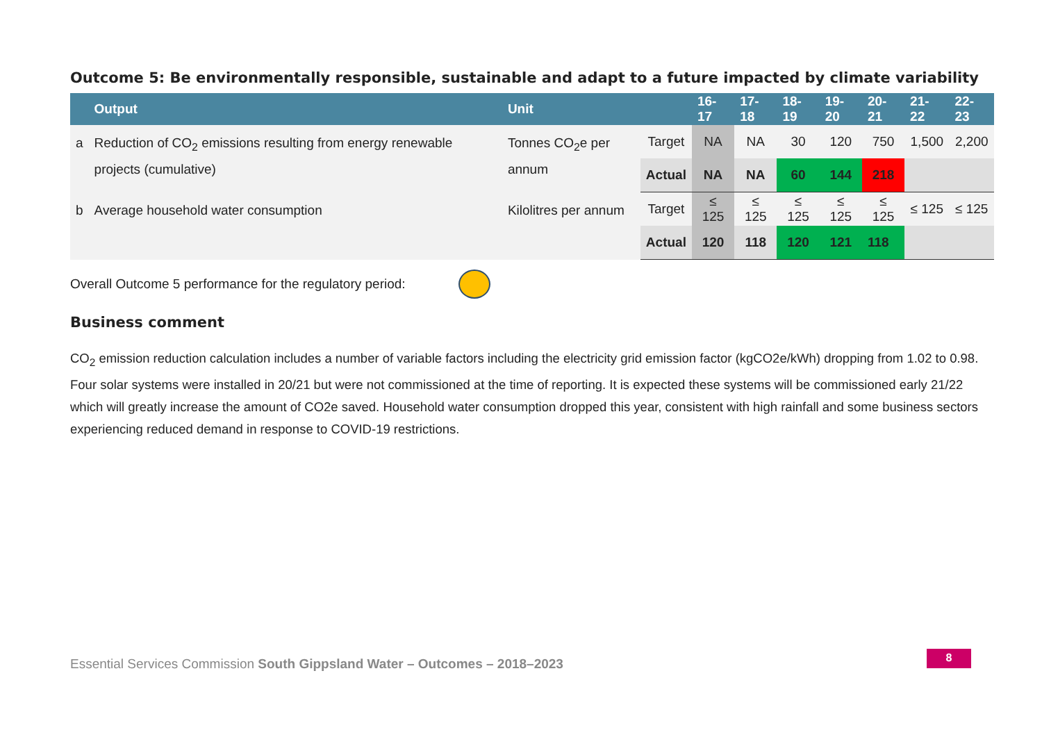Outcome 5: Be environmentally responsible, sustainable and adapt to a future impacted by climate variability
| | Output | Unit | | 16-17 | 17-18 | 18-19 | 19-20 | 20-21 | 21-22 | 22-23 |
| --- | --- | --- | --- | --- | --- | --- | --- | --- | --- | --- |
| a | Reduction of CO<sub>2</sub> emissions resulting from energy renewable projects (cumulative) | Tonnes CO<sub>2</sub>e per annum | Target | NA | NA | 30 | 120 | 750 | 1,500 | 2,200 |
| | | | Actual | NA | NA | 60 | 144 | 218 | | |
| b | Average household water consumption | Kilolitres per annum | Target | ≤ 125 | ≤ 125 | ≤ 125 | ≤ 125 | ≤ 125 | ≤ 125 | ≤ 125 |
| | | | Actual | 120 | 118 | 120 | 121 | 118 | | |
Overall Outcome 5 performance for the regulatory period:
Business comment
CO<sub>2</sub> emission reduction calculation includes a number of variable factors including the electricity grid emission factor (kgCO2e/kWh) dropping from 1.02 to 0.98. Four solar systems were installed in 20/21 but were not commissioned at the time of reporting. It is expected these systems will be commissioned early 21/22 which will greatly increase the amount of CO2e saved. Household water consumption dropped this year, consistent with high rainfall and some business sectors experiencing reduced demand in response to COVID-19 restrictions.
Essential Services Commission South Gippsland Water – Outcomes – 2018–2023
8